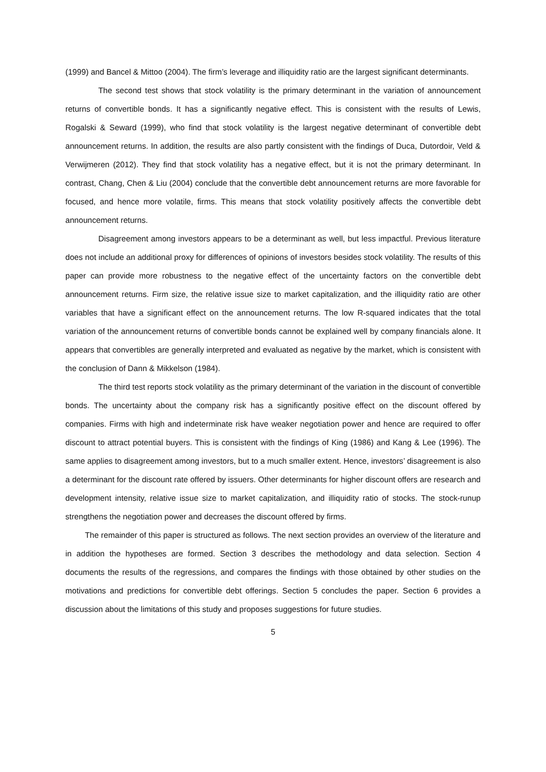(1999) and Bancel & Mittoo (2004). The firm’s leverage and illiquidity ratio are the largest significant determinants.
The second test shows that stock volatility is the primary determinant in the variation of announcement returns of convertible bonds. It has a significantly negative effect. This is consistent with the results of Lewis, Rogalski & Seward (1999), who find that stock volatility is the largest negative determinant of convertible debt announcement returns. In addition, the results are also partly consistent with the findings of Duca, Dutordoir, Veld & Verwijmeren (2012). They find that stock volatility has a negative effect, but it is not the primary determinant. In contrast, Chang, Chen & Liu (2004) conclude that the convertible debt announcement returns are more favorable for focused, and hence more volatile, firms. This means that stock volatility positively affects the convertible debt announcement returns.
Disagreement among investors appears to be a determinant as well, but less impactful. Previous literature does not include an additional proxy for differences of opinions of investors besides stock volatility. The results of this paper can provide more robustness to the negative effect of the uncertainty factors on the convertible debt announcement returns. Firm size, the relative issue size to market capitalization, and the illiquidity ratio are other variables that have a significant effect on the announcement returns. The low R-squared indicates that the total variation of the announcement returns of convertible bonds cannot be explained well by company financials alone. It appears that convertibles are generally interpreted and evaluated as negative by the market, which is consistent with the conclusion of Dann & Mikkelson (1984).
The third test reports stock volatility as the primary determinant of the variation in the discount of convertible bonds. The uncertainty about the company risk has a significantly positive effect on the discount offered by companies. Firms with high and indeterminate risk have weaker negotiation power and hence are required to offer discount to attract potential buyers. This is consistent with the findings of King (1986) and Kang & Lee (1996). The same applies to disagreement among investors, but to a much smaller extent. Hence, investors’ disagreement is also a determinant for the discount rate offered by issuers. Other determinants for higher discount offers are research and development intensity, relative issue size to market capitalization, and illiquidity ratio of stocks. The stock-runup strengthens the negotiation power and decreases the discount offered by firms.
The remainder of this paper is structured as follows. The next section provides an overview of the literature and in addition the hypotheses are formed. Section 3 describes the methodology and data selection. Section 4 documents the results of the regressions, and compares the findings with those obtained by other studies on the motivations and predictions for convertible debt offerings. Section 5 concludes the paper. Section 6 provides a discussion about the limitations of this study and proposes suggestions for future studies.
5